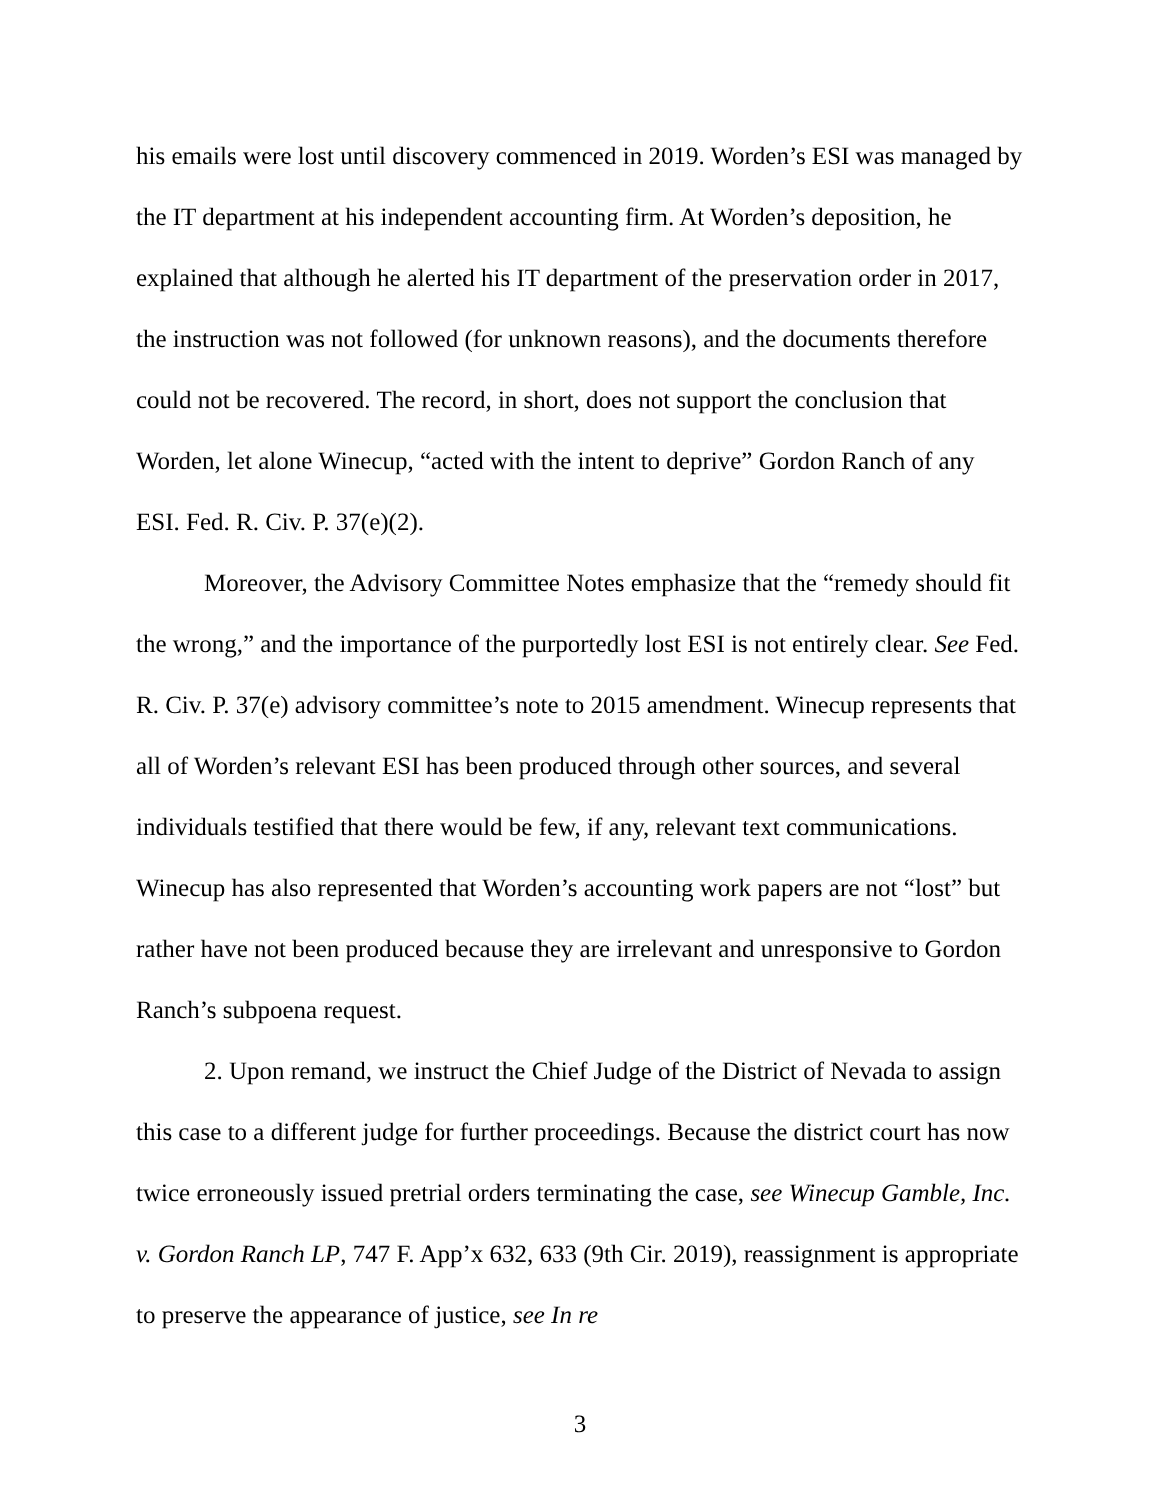his emails were lost until discovery commenced in 2019. Worden’s ESI was managed by the IT department at his independent accounting firm. At Worden’s deposition, he explained that although he alerted his IT department of the preservation order in 2017, the instruction was not followed (for unknown reasons), and the documents therefore could not be recovered. The record, in short, does not support the conclusion that Worden, let alone Winecup, “acted with the intent to deprive” Gordon Ranch of any ESI. Fed. R. Civ. P. 37(e)(2).
Moreover, the Advisory Committee Notes emphasize that the “remedy should fit the wrong,” and the importance of the purportedly lost ESI is not entirely clear. See Fed. R. Civ. P. 37(e) advisory committee’s note to 2015 amendment. Winecup represents that all of Worden’s relevant ESI has been produced through other sources, and several individuals testified that there would be few, if any, relevant text communications. Winecup has also represented that Worden’s accounting work papers are not “lost” but rather have not been produced because they are irrelevant and unresponsive to Gordon Ranch’s subpoena request.
2. Upon remand, we instruct the Chief Judge of the District of Nevada to assign this case to a different judge for further proceedings. Because the district court has now twice erroneously issued pretrial orders terminating the case, see Winecup Gamble, Inc. v. Gordon Ranch LP, 747 F. App’x 632, 633 (9th Cir. 2019), reassignment is appropriate to preserve the appearance of justice, see In re
3